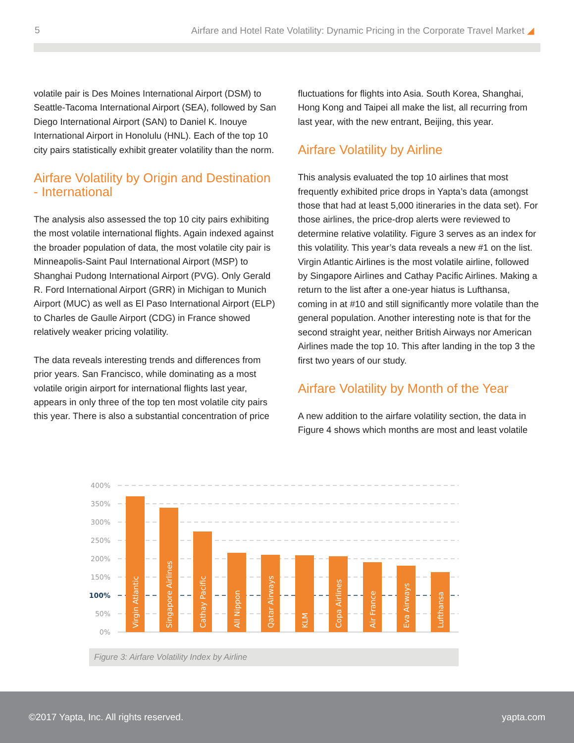5 Airfare and Hotel Rate Volatility: Dynamic Pricing in the Corporate Travel Market ◢
volatile pair is Des Moines International Airport (DSM) to Seattle-Tacoma International Airport (SEA), followed by San Diego International Airport (SAN) to Daniel K. Inouye International Airport in Honolulu (HNL). Each of the top 10 city pairs statistically exhibit greater volatility than the norm.
Airfare Volatility by Origin and Destination - International
The analysis also assessed the top 10 city pairs exhibiting the most volatile international flights. Again indexed against the broader population of data, the most volatile city pair is Minneapolis-Saint Paul International Airport (MSP) to Shanghai Pudong International Airport (PVG). Only Gerald R. Ford International Airport (GRR) in Michigan to Munich Airport (MUC) as well as El Paso International Airport (ELP) to Charles de Gaulle Airport (CDG) in France showed relatively weaker pricing volatility.
The data reveals interesting trends and differences from prior years. San Francisco, while dominating as a most volatile origin airport for international flights last year, appears in only three of the top ten most volatile city pairs this year. There is also a substantial concentration of price
fluctuations for flights into Asia. South Korea, Shanghai, Hong Kong and Taipei all make the list, all recurring from last year, with the new entrant, Beijing, this year.
Airfare Volatility by Airline
This analysis evaluated the top 10 airlines that most frequently exhibited price drops in Yapta’s data (amongst those that had at least 5,000 itineraries in the data set). For those airlines, the price-drop alerts were reviewed to determine relative volatility. Figure 3 serves as an index for this volatility. This year’s data reveals a new #1 on the list. Virgin Atlantic Airlines is the most volatile airline, followed by Singapore Airlines and Cathay Pacific Airlines. Making a return to the list after a one-year hiatus is Lufthansa, coming in at #10 and still significantly more volatile than the general population. Another interesting note is that for the second straight year, neither British Airways nor American Airlines made the top 10. This after landing in the top 3 the first two years of our study.
Airfare Volatility by Month of the Year
A new addition to the airfare volatility section, the data in Figure 4 shows which months are most and least volatile
400%
350%
300%
250%
200%
150%
100%
50%
0%
Virgin Atlantic
Singapore Airlines
Cathay Pacific
All Nippon
Qatar Airways
KLM
Copa Airlines
Air France
Eva Airways
Lufthansa
Figure 3: Airfare Volatility Index by Airline
©2017 Yapta, Inc. All rights reserved. yapta.com